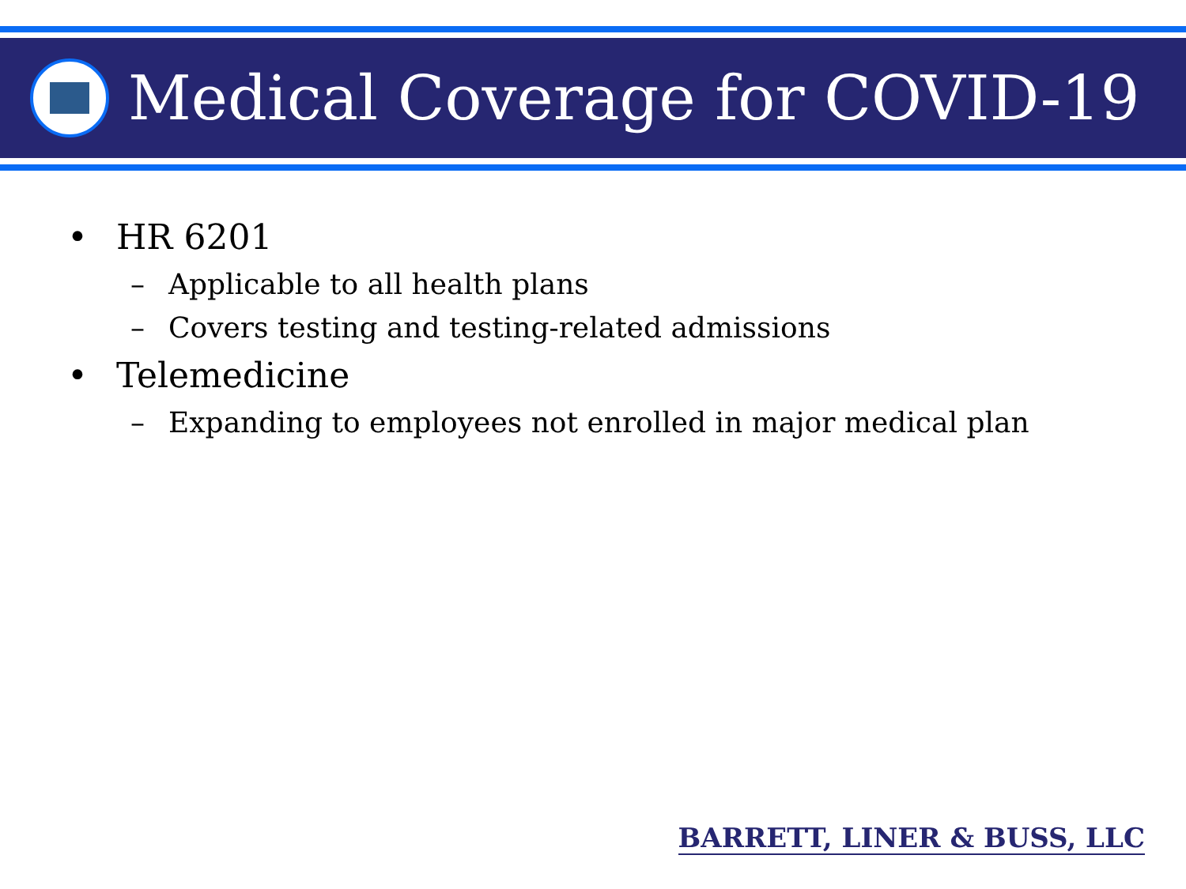Medical Coverage for COVID-19
• HR 6201
– Applicable to all health plans
– Covers testing and testing-related admissions
• Telemedicine
– Expanding to employees not enrolled in major medical plan
BARRETT, LINER & BUSS, LLC